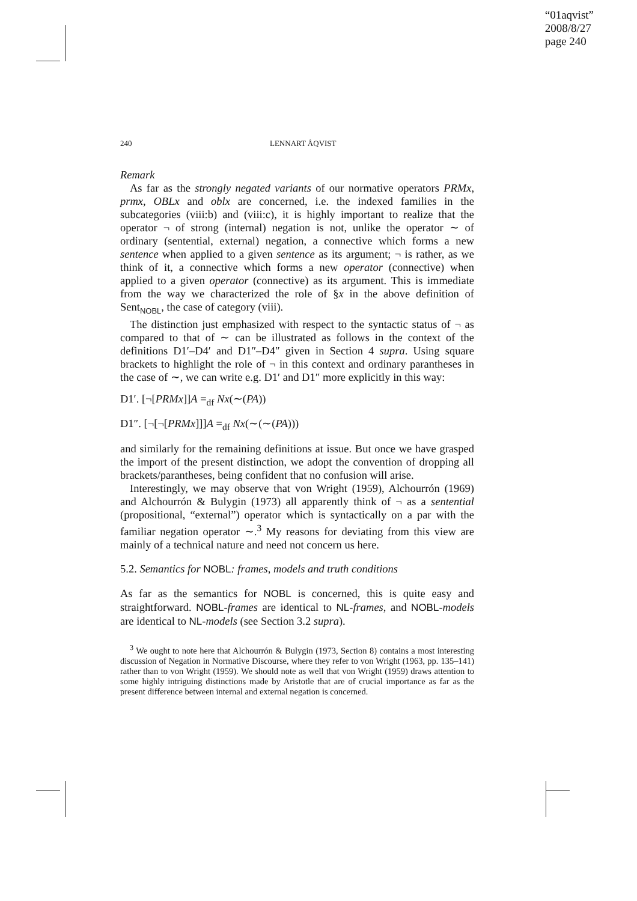“01aqvist”
2008/8/27
page 240
240 LENNART ÅQVIST
Remark
As far as the strongly negated variants of our normative operators PRMx, prmx, OBLx and oblx are concerned, i.e. the indexed families in the subcategories (viii:b) and (viii:c), it is highly important to realize that the operator ¬ of strong (internal) negation is not, unlike the operator ∼ of ordinary (sentential, external) negation, a connective which forms a new sentence when applied to a given sentence as its argument; ¬ is rather, as we think of it, a connective which forms a new operator (connective) when applied to a given operator (connective) as its argument. This is immediate from the way we characterized the role of §x in the above definition of Sent<sub>NOBL</sub>, the case of category (viii).
The distinction just emphasized with respect to the syntactic status of ¬ as compared to that of ∼ can be illustrated as follows in the context of the definitions D1′–D4′ and D1″–D4″ given in Section 4 supra. Using square brackets to highlight the role of ¬ in this context and ordinary parantheses in the case of ∼, we can write e.g. D1′ and D1″ more explicitly in this way:
D1′. [¬[PRMx]]A =<sub>df</sub> Nx(∼(PA))
D1″. [¬[¬[PRMx]]]A =<sub>df</sub> Nx(∼(∼(PA)))
and similarly for the remaining definitions at issue. But once we have grasped the import of the present distinction, we adopt the convention of dropping all brackets/parantheses, being confident that no confusion will arise.
Interestingly, we may observe that von Wright (1959), Alchourrón (1969) and Alchourrón & Bulygin (1973) all apparently think of ¬ as a sentential (propositional, “external”) operator which is syntactically on a par with the familiar negation operator ∼.<sup>3</sup> My reasons for deviating from this view are mainly of a technical nature and need not concern us here.
5.2. Semantics for NOBL: frames, models and truth conditions
As far as the semantics for NOBL is concerned, this is quite easy and straightforward. NOBL-frames are identical to NL-frames, and NOBL-models are identical to NL-models (see Section 3.2 supra).
<sup>3</sup> We ought to note here that Alchourrón & Bulygin (1973, Section 8) contains a most interesting discussion of Negation in Normative Discourse, where they refer to von Wright (1963, pp. 135–141) rather than to von Wright (1959). We should note as well that von Wright (1959) draws attention to some highly intriguing distinctions made by Aristotle that are of crucial importance as far as the present difference between internal and external negation is concerned.